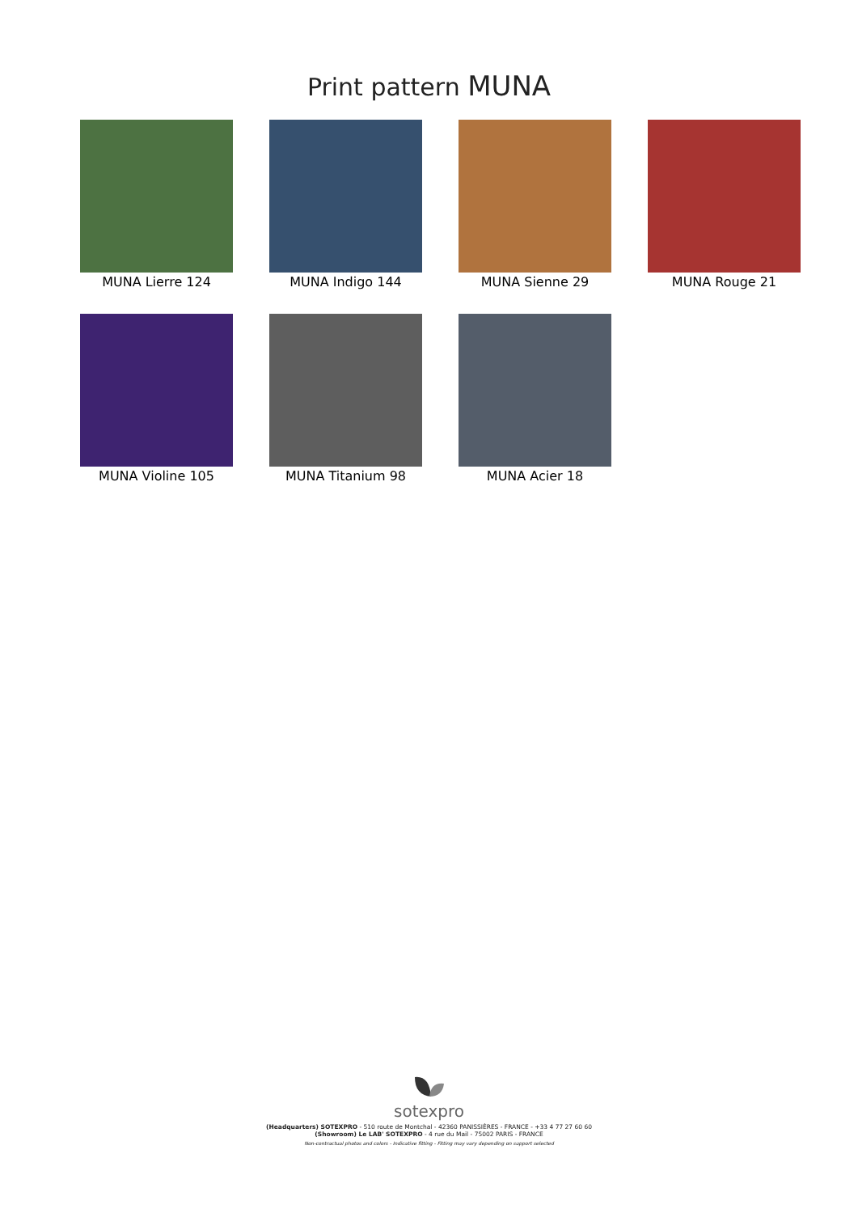Print pattern MUNA
MUNA Lierre 124
MUNA Indigo 144
MUNA Sienne 29
MUNA Rouge 21
MUNA Violine 105
MUNA Titanium 98
MUNA Acier 18
sotexpro
(Headquarters) SOTEXPRO - 510 route de Montchal - 42360 PANISSIÈRES - FRANCE - +33 4 77 27 60 60
(Showroom) Le LAB' SOTEXPRO - 4 rue du Mail - 75002 PARIS - FRANCE
Non-contractual photos and colors - Indicative fitting - Fitting may vary depending on support selected